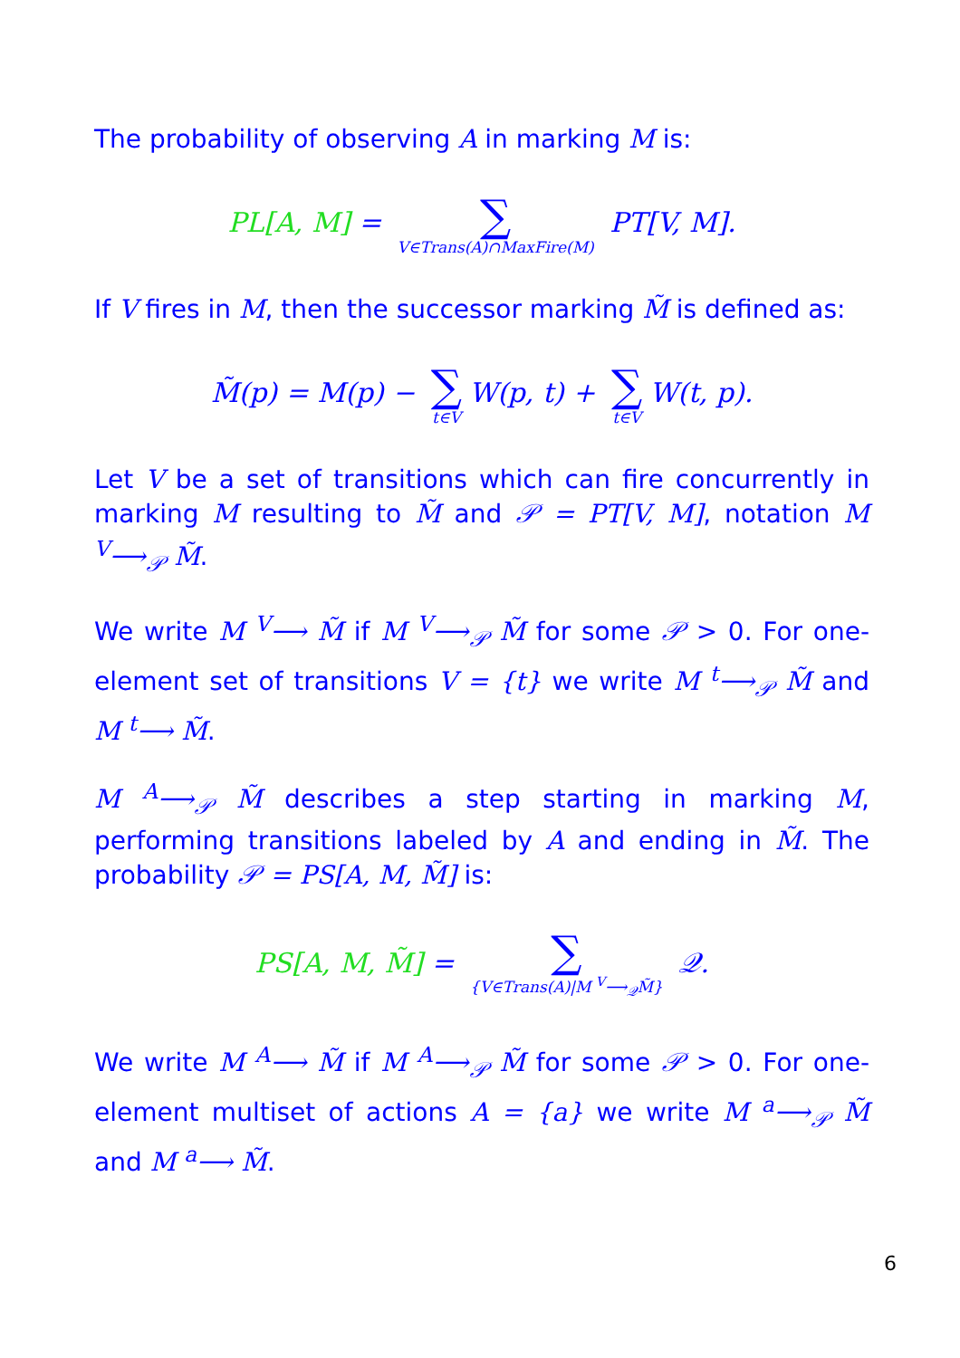The probability of observing A in marking M is:
PL[A, M] = ∑ V∈Trans(A)∩MaxFire(M) PT[V, M].
If V fires in M, then the successor marking M̃ is defined as:
M̃(p) = M(p) − ∑ t∈V W(p, t) + ∑ t∈V W(t, p).
Let V be a set of transitions which can fire concurrently in marking M resulting to M̃ and 𝒫 = PT[V, M], notation M <sup>V</sup>⟶<sub>𝒫</sub> M̃.
We write M <sup>V</sup>⟶ M̃ if M <sup>V</sup>⟶<sub>𝒫</sub> M̃ for some 𝒫 > 0. For one-element set of transitions V = {t} we write M <sup>t</sup>⟶<sub>𝒫</sub> M̃ and M <sup>t</sup>⟶ M̃.
M <sup>A</sup>⟶<sub>𝒫</sub> M̃ describes a step starting in marking M, performing transitions labeled by A and ending in M̃. The probability 𝒫 = PS[A, M, M̃] is:
PS[A, M, M̃] = ∑ {V∈Trans(A)|M <sup>V</sup>⟶<sub>𝒬</sub>M̃} 𝒬.
We write M <sup>A</sup>⟶ M̃ if M <sup>A</sup>⟶<sub>𝒫</sub> M̃ for some 𝒫 > 0. For one-element multiset of actions A = {a} we write M <sup>a</sup>⟶<sub>𝒫</sub> M̃ and M <sup>a</sup>⟶ M̃.
6